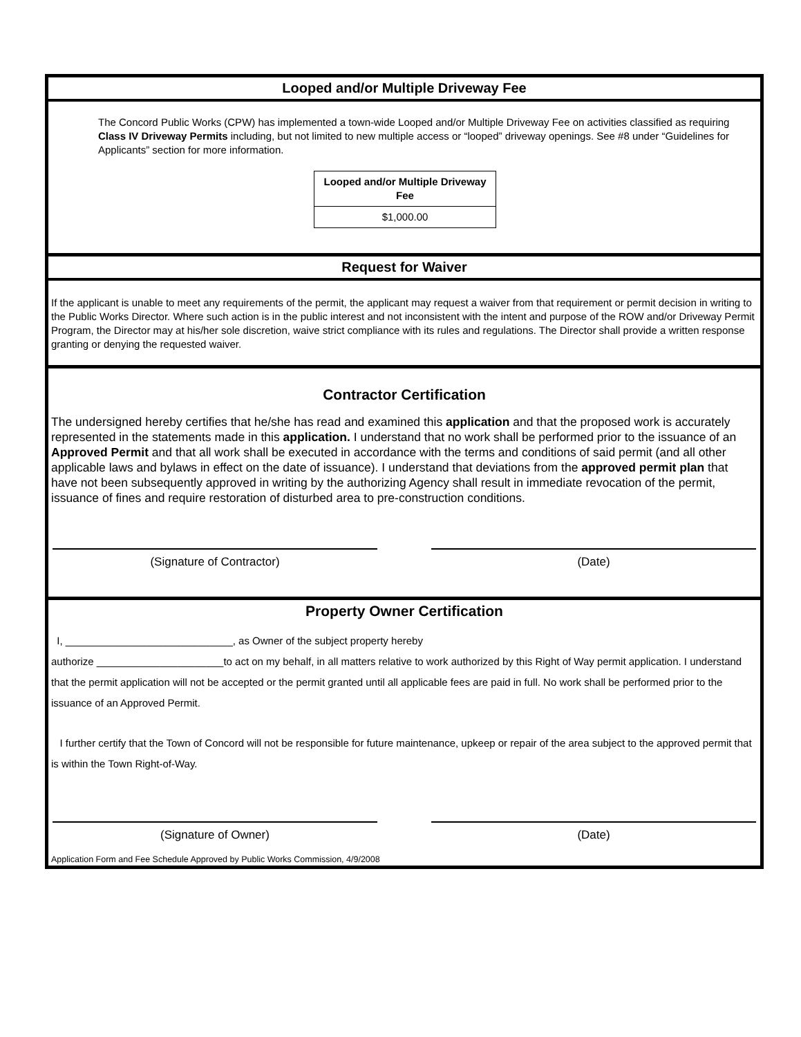Looped and/or Multiple Driveway Fee
The Concord Public Works (CPW) has implemented a town-wide Looped and/or Multiple Driveway Fee on activities classified as requiring Class IV Driveway Permits including, but not limited to new multiple access or “looped” driveway openings. See #8 under “Guidelines for Applicants” section for more information.
| Looped and/or Multiple Driveway Fee |
| --- |
| $1,000.00 |
Request for Waiver
If the applicant is unable to meet any requirements of the permit, the applicant may request a waiver from that requirement or permit decision in writing to the Public Works Director. Where such action is in the public interest and not inconsistent with the intent and purpose of the ROW and/or Driveway Permit Program, the Director may at his/her sole discretion, waive strict compliance with its rules and regulations. The Director shall provide a written response granting or denying the requested waiver.
Contractor Certification
The undersigned hereby certifies that he/she has read and examined this application and that the proposed work is accurately represented in the statements made in this application. I understand that no work shall be performed prior to the issuance of an Approved Permit and that all work shall be executed in accordance with the terms and conditions of said permit (and all other applicable laws and bylaws in effect on the date of issuance). I understand that deviations from the approved permit plan that have not been subsequently approved in writing by the authorizing Agency shall result in immediate revocation of the permit, issuance of fines and require restoration of disturbed area to pre-construction conditions.
(Signature of Contractor) (Date)
Property Owner Certification
I, _____________________________, as Owner of the subject property hereby
authorize ______________________to act on my behalf, in all matters relative to work authorized by this Right of Way permit application. I understand that the permit application will not be accepted or the permit granted until all applicable fees are paid in full. No work shall be performed prior to the issuance of an Approved Permit.
I further certify that the Town of Concord will not be responsible for future maintenance, upkeep or repair of the area subject to the approved permit that is within the Town Right-of-Way.
(Signature of Owner) (Date)
Application Form and Fee Schedule Approved by Public Works Commission, 4/9/2008